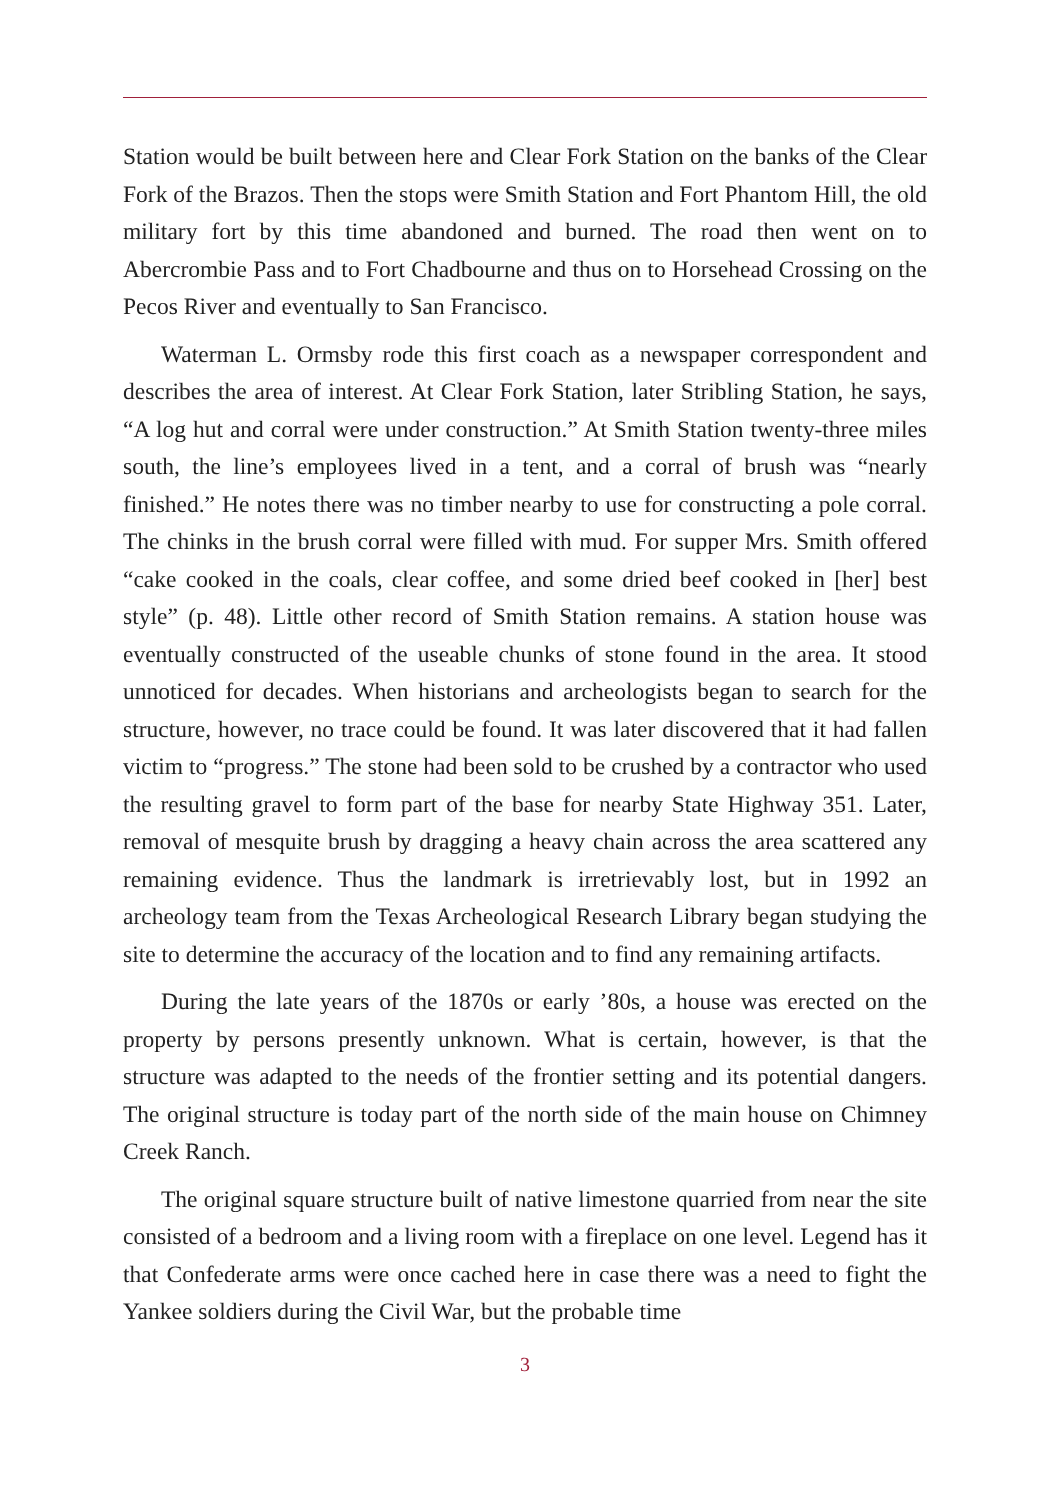Station would be built between here and Clear Fork Station on the banks of the Clear Fork of the Brazos. Then the stops were Smith Station and Fort Phantom Hill, the old military fort by this time abandoned and burned. The road then went on to Abercrombie Pass and to Fort Chadbourne and thus on to Horsehead Crossing on the Pecos River and eventually to San Francisco.
Waterman L. Ormsby rode this first coach as a newspaper correspondent and describes the area of interest. At Clear Fork Station, later Stribling Station, he says, “A log hut and corral were under construction.” At Smith Station twenty-three miles south, the line’s employees lived in a tent, and a corral of brush was “nearly finished.” He notes there was no timber nearby to use for constructing a pole corral. The chinks in the brush corral were filled with mud. For supper Mrs. Smith offered “cake cooked in the coals, clear coffee, and some dried beef cooked in [her] best style” (p. 48). Little other record of Smith Station remains. A station house was eventually constructed of the useable chunks of stone found in the area. It stood unnoticed for decades. When historians and archeologists began to search for the structure, however, no trace could be found. It was later discovered that it had fallen victim to “progress.” The stone had been sold to be crushed by a contractor who used the resulting gravel to form part of the base for nearby State Highway 351. Later, removal of mesquite brush by dragging a heavy chain across the area scattered any remaining evidence. Thus the landmark is irretrievably lost, but in 1992 an archeology team from the Texas Archeological Research Library began studying the site to determine the accuracy of the location and to find any remaining artifacts.
During the late years of the 1870s or early ’80s, a house was erected on the property by persons presently unknown. What is certain, however, is that the structure was adapted to the needs of the frontier setting and its potential dangers. The original structure is today part of the north side of the main house on Chimney Creek Ranch.
The original square structure built of native limestone quarried from near the site consisted of a bedroom and a living room with a fireplace on one level. Legend has it that Confederate arms were once cached here in case there was a need to fight the Yankee soldiers during the Civil War, but the probable time
3